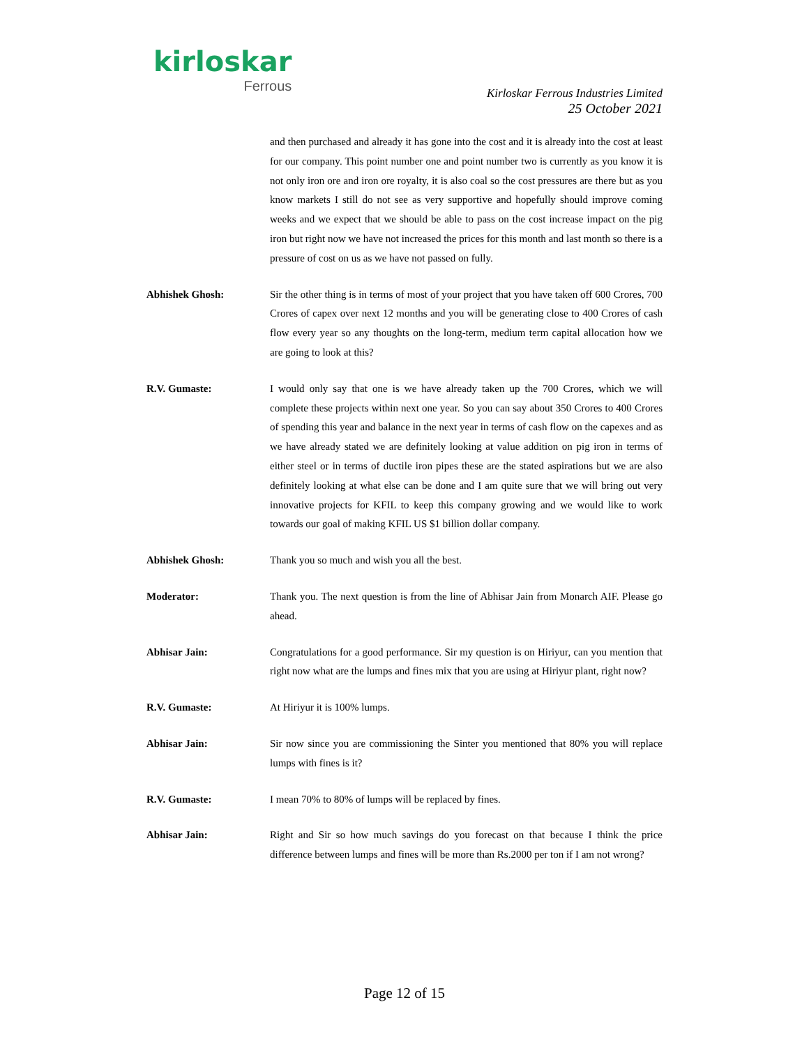kirloskar
Ferrous
Kirloskar Ferrous Industries Limited
25 October 2021
and then purchased and already it has gone into the cost and it is already into the cost at least for our company. This point number one and point number two is currently as you know it is not only iron ore and iron ore royalty, it is also coal so the cost pressures are there but as you know markets I still do not see as very supportive and hopefully should improve coming weeks and we expect that we should be able to pass on the cost increase impact on the pig iron but right now we have not increased the prices for this month and last month so there is a pressure of cost on us as we have not passed on fully.
Abhishek Ghosh: Sir the other thing is in terms of most of your project that you have taken off 600 Crores, 700 Crores of capex over next 12 months and you will be generating close to 400 Crores of cash flow every year so any thoughts on the long-term, medium term capital allocation how we are going to look at this?
R.V. Gumaste: I would only say that one is we have already taken up the 700 Crores, which we will complete these projects within next one year. So you can say about 350 Crores to 400 Crores of spending this year and balance in the next year in terms of cash flow on the capexes and as we have already stated we are definitely looking at value addition on pig iron in terms of either steel or in terms of ductile iron pipes these are the stated aspirations but we are also definitely looking at what else can be done and I am quite sure that we will bring out very innovative projects for KFIL to keep this company growing and we would like to work towards our goal of making KFIL US $1 billion dollar company.
Abhishek Ghosh: Thank you so much and wish you all the best.
Moderator: Thank you. The next question is from the line of Abhisar Jain from Monarch AIF. Please go ahead.
Abhisar Jain: Congratulations for a good performance. Sir my question is on Hiriyur, can you mention that right now what are the lumps and fines mix that you are using at Hiriyur plant, right now?
R.V. Gumaste: At Hiriyur it is 100% lumps.
Abhisar Jain: Sir now since you are commissioning the Sinter you mentioned that 80% you will replace lumps with fines is it?
R.V. Gumaste: I mean 70% to 80% of lumps will be replaced by fines.
Abhisar Jain: Right and Sir so how much savings do you forecast on that because I think the price difference between lumps and fines will be more than Rs.2000 per ton if I am not wrong?
Page 12 of 15